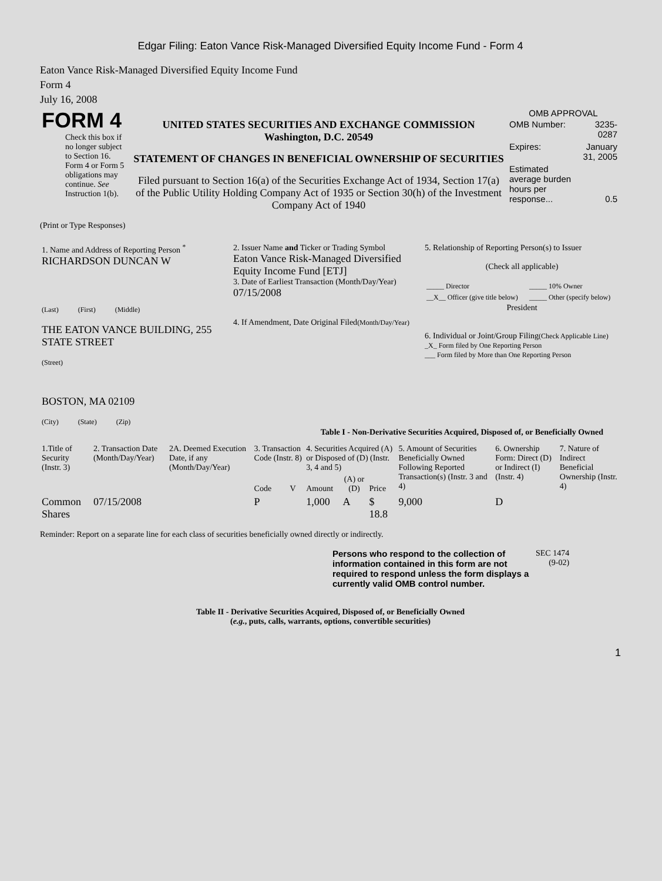Edgar Filing: Eaton Vance Risk-Managed Diversified Equity Income Fund - Form 4
Eaton Vance Risk-Managed Diversified Equity Income Fund
Form 4
July 16, 2008
| FORM 4 Check this box if no longer subject to Section 16. Form 4 or Form 5 obligations may continue. See Instruction 1(b). | UNITED STATES SECURITIES AND EXCHANGE COMMISSION Washington, D.C. 20549 STATEMENT OF CHANGES IN BENEFICIAL OWNERSHIP OF SECURITIES Filed pursuant to Section 16(a) of the Securities Exchange Act of 1934, Section 17(a) of the Public Utility Holding Company Act of 1935 or Section 30(h) of the Investment Company Act of 1940 | OMB APPROVAL / OMB Number: / 3235-0287 / / Expires: / January 31, 2005 / / Estimated average burden hours per response... / 0.5 / |
(Print or Type Responses)
| 1. Name and Address of Reporting Person <sup>*</sup> RICHARDSON DUNCAN W (Last) (First) (Middle) THE EATON VANCE BUILDING, 255 STATE STREET (Street) BOSTON, MA 02109 (City) (State) (Zip) | 2. Issuer Name and Ticker or Trading Symbol Eaton Vance Risk-Managed Diversified Equity Income Fund [ETJ] 3. Date of Earliest Transaction (Month/Day/Year) 07/15/2008 4. If Amendment, Date Original Filed (Month/Day/Year) | 5. Relationship of Reporting Person(s) to Issuer (Check all applicable) / _____ Director / _____ 10% Owner / / __X__ Officer (give title below) / _____ Other (specify below) / President 6. Individual or Joint/Group Filing (Check Applicable Line) _X_ Form filed by One Reporting Person ___ Form filed by More than One Reporting Person |
Table I - Non-Derivative Securities Acquired, Disposed of, or Beneficially Owned
| 1.Title of Security (Instr. 3) | 2. Transaction Date (Month/Day/Year) | 2A. Deemed Execution Date, if any (Month/Day/Year) | 3. Transaction Code (Instr. 8) | | 4. Securities Acquired (A) or Disposed of (D) (Instr. 3, 4 and 5) | | | 5. Amount of Securities Beneficially Owned Following Reported Transaction(s) (Instr. 3 and 4) | 6. Ownership Form: Direct (D) or Indirect (I) (Instr. 4) | 7. Nature of Indirect Beneficial Ownership (Instr. 4) |
| --- | --- | --- | --- | --- | --- | --- | --- | --- | --- | --- |
| | | | Code | V | Amount | (A) or (D) | Price | | | |
| Common Shares | 07/15/2008 | | P | | 1,000 | A | $ 18.8 | 9,000 | D | |
Reminder: Report on a separate line for each class of securities beneficially owned directly or indirectly.
| Persons who respond to the collection of information contained in this form are not required to respond unless the form displays a currently valid OMB control number. | SEC 1474 (9-02) |
Table II - Derivative Securities Acquired, Disposed of, or Beneficially Owned
(e.g., puts, calls, warrants, options, convertible securities)
1